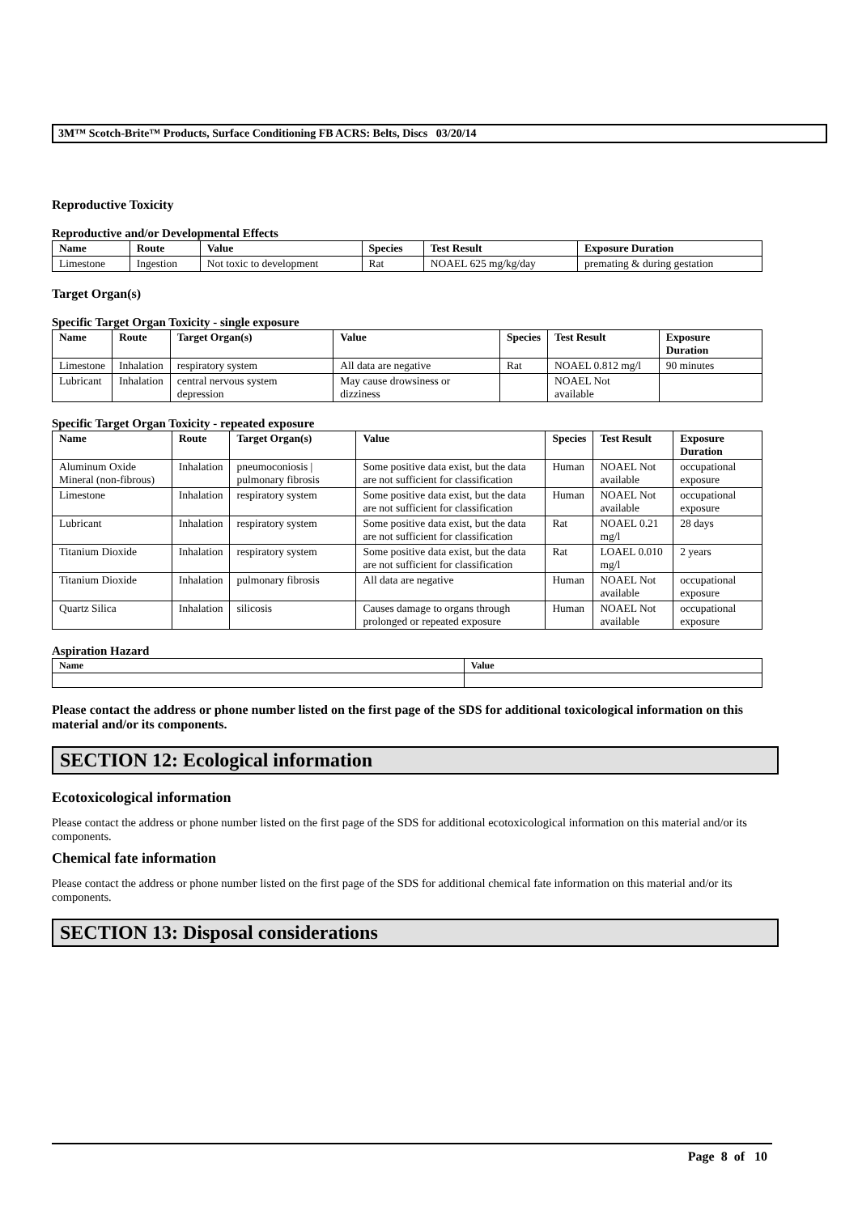3M™ Scotch-Brite™ Products, Surface Conditioning FB ACRS: Belts, Discs 03/20/14
Reproductive Toxicity
Reproductive and/or Developmental Effects
| Name | Route | Value | Species | Test Result | Exposure Duration |
| --- | --- | --- | --- | --- | --- |
| Limestone | Ingestion | Not toxic to development | Rat | NOAEL 625 mg/kg/day | premating & during gestation |
Target Organ(s)
Specific Target Organ Toxicity - single exposure
| Name | Route | Target Organ(s) | Value | Species | Test Result | Exposure Duration |
| --- | --- | --- | --- | --- | --- | --- |
| Limestone | Inhalation | respiratory system | All data are negative | Rat | NOAEL 0.812 mg/l | 90 minutes |
| Lubricant | Inhalation | central nervous system depression | May cause drowsiness or dizziness | | NOAEL Not available | |
Specific Target Organ Toxicity - repeated exposure
| Name | Route | Target Organ(s) | Value | Species | Test Result | Exposure Duration |
| --- | --- | --- | --- | --- | --- | --- |
| Aluminum Oxide Mineral (non-fibrous) | Inhalation | pneumoconiosis / pulmonary fibrosis | Some positive data exist, but the data are not sufficient for classification | Human | NOAEL Not available | occupational exposure |
| Limestone | Inhalation | respiratory system | Some positive data exist, but the data are not sufficient for classification | Human | NOAEL Not available | occupational exposure |
| Lubricant | Inhalation | respiratory system | Some positive data exist, but the data are not sufficient for classification | Rat | NOAEL 0.21 mg/l | 28 days |
| Titanium Dioxide | Inhalation | respiratory system | Some positive data exist, but the data are not sufficient for classification | Rat | LOAEL 0.010 mg/l | 2 years |
| Titanium Dioxide | Inhalation | pulmonary fibrosis | All data are negative | Human | NOAEL Not available | occupational exposure |
| Quartz Silica | Inhalation | silicosis | Causes damage to organs through prolonged or repeated exposure | Human | NOAEL Not available | occupational exposure |
Aspiration Hazard
| Name | Value |
| --- | --- |
Please contact the address or phone number listed on the first page of the SDS for additional toxicological information on this material and/or its components.
SECTION 12: Ecological information
Ecotoxicological information
Please contact the address or phone number listed on the first page of the SDS for additional ecotoxicological information on this material and/or its components.
Chemical fate information
Please contact the address or phone number listed on the first page of the SDS for additional chemical fate information on this material and/or its components.
SECTION 13: Disposal considerations
Page 8 of 10